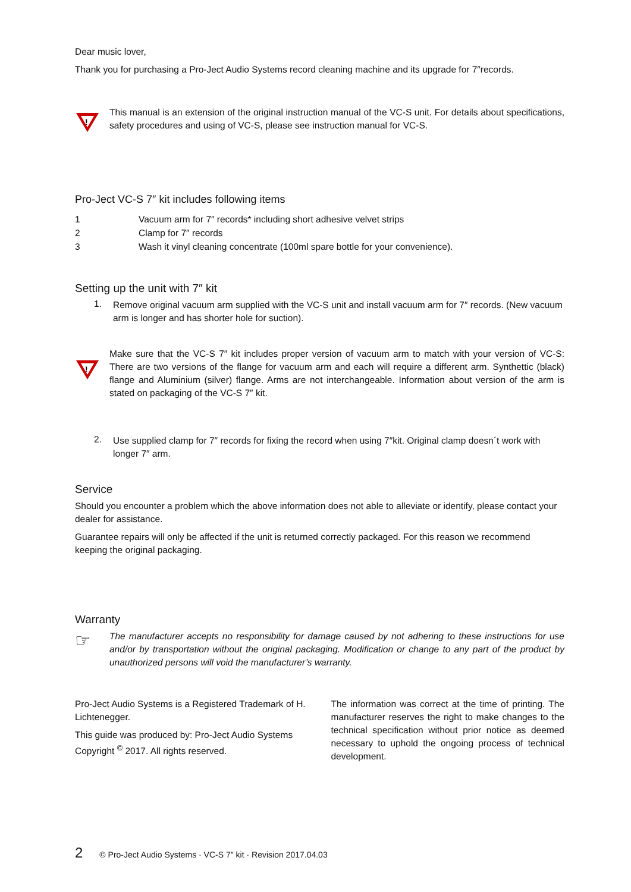Dear music lover,
Thank you for purchasing a Pro-Ject Audio Systems record cleaning machine and its upgrade for 7″records.
!
This manual is an extension of the original instruction manual of the VC-S unit. For details about specifications, safety procedures and using of VC-S, please see instruction manual for VC-S.
Pro-Ject VC-S 7″ kit includes following items
1 Vacuum arm for 7″ records* including short adhesive velvet strips
2 Clamp for 7″ records
3 Wash it vinyl cleaning concentrate (100ml spare bottle for your convenience).
Setting up the unit with 7″ kit
1.
Remove original vacuum arm supplied with the VC-S unit and install vacuum arm for 7″ records. (New vacuum arm is longer and has shorter hole for suction).
!
Make sure that the VC-S 7″ kit includes proper version of vacuum arm to match with your version of VC-S: There are two versions of the flange for vacuum arm and each will require a different arm. Synthettic (black) flange and Aluminium (silver) flange. Arms are not interchangeable. Information about version of the arm is stated on packaging of the VC-S 7″ kit.
2.
Use supplied clamp for 7″ records for fixing the record when using 7″kit. Original clamp doesn´t work with longer 7″ arm.
Service
Should you encounter a problem which the above information does not able to alleviate or identify, please contact your dealer for assistance.
Guarantee repairs will only be affected if the unit is returned correctly packaged. For this reason we recommend keeping the original packaging.
Warranty
☞
The manufacturer accepts no responsibility for damage caused by not adhering to these instructions for use and/or by transportation without the original packaging. Modification or change to any part of the product by unauthorized persons will void the manufacturer’s warranty.
Pro-Ject Audio Systems is a Registered Trademark of H. Lichtenegger.
This guide was produced by: Pro-Ject Audio Systems Copyright <sup>©</sup> 2017. All rights reserved.
The information was correct at the time of printing. The manufacturer reserves the right to make changes to the technical specification without prior notice as deemed necessary to uphold the ongoing process of technical development.
2 © Pro-Ject Audio Systems · VC-S 7″ kit · Revision 2017.04.03